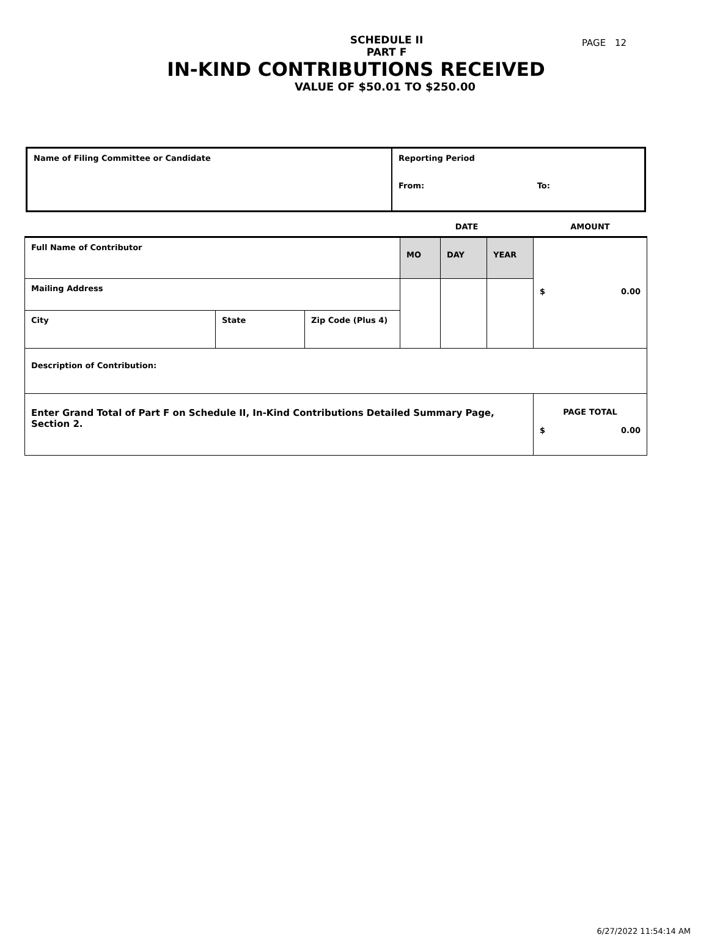PAGE 12
SCHEDULE II
PART F
IN-KIND CONTRIBUTIONS RECEIVED
VALUE OF $50.01 TO $250.00
| Name of Filing Committee or Candidate | Reporting Period From: To: |
| | | | DATE | | | AMOUNT |
| Full Name of Contributor | | | MO | DAY | YEAR | $ 0.00 |
| Mailing Address | | | | | | |
| City | State | Zip Code (Plus 4) | | | | |
| Description of Contribution: | | | | | | |
| Enter Grand Total of Part F on Schedule II, In-Kind Contributions Detailed Summary Page, Section 2. | | | | | | PAGE TOTAL $ 0.00 |
6/27/2022 11:54:14 AM